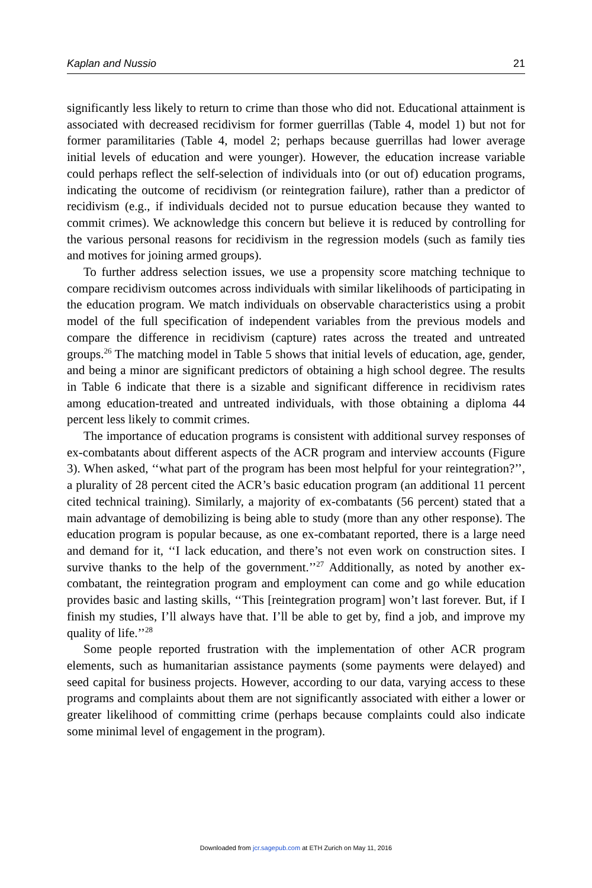Kaplan and Nussio 21
significantly less likely to return to crime than those who did not. Educational attainment is associated with decreased recidivism for former guerrillas (Table 4, model 1) but not for former paramilitaries (Table 4, model 2; perhaps because guerrillas had lower average initial levels of education and were younger). However, the education increase variable could perhaps reflect the self-selection of individuals into (or out of) education programs, indicating the outcome of recidivism (or reintegration failure), rather than a predictor of recidivism (e.g., if individuals decided not to pursue education because they wanted to commit crimes). We acknowledge this concern but believe it is reduced by controlling for the various personal reasons for recidivism in the regression models (such as family ties and motives for joining armed groups).
To further address selection issues, we use a propensity score matching technique to compare recidivism outcomes across individuals with similar likelihoods of participating in the education program. We match individuals on observable characteristics using a probit model of the full specification of independent variables from the previous models and compare the difference in recidivism (capture) rates across the treated and untreated groups.<sup>26</sup> The matching model in Table 5 shows that initial levels of education, age, gender, and being a minor are significant predictors of obtaining a high school degree. The results in Table 6 indicate that there is a sizable and significant difference in recidivism rates among education-treated and untreated individuals, with those obtaining a diploma 44 percent less likely to commit crimes.
The importance of education programs is consistent with additional survey responses of ex-combatants about different aspects of the ACR program and interview accounts (Figure 3). When asked, ‘‘what part of the program has been most helpful for your reintegration?’’, a plurality of 28 percent cited the ACR’s basic education program (an additional 11 percent cited technical training). Similarly, a majority of ex-combatants (56 percent) stated that a main advantage of demobilizing is being able to study (more than any other response). The education program is popular because, as one ex-combatant reported, there is a large need and demand for it, ‘‘I lack education, and there’s not even work on construction sites. I survive thanks to the help of the government.’’<sup>27</sup> Additionally, as noted by another ex-combatant, the reintegration program and employment can come and go while education provides basic and lasting skills, ‘‘This [reintegration program] won’t last forever. But, if I finish my studies, I’ll always have that. I’ll be able to get by, find a job, and improve my quality of life.’’<sup>28</sup>
Some people reported frustration with the implementation of other ACR program elements, such as humanitarian assistance payments (some payments were delayed) and seed capital for business projects. However, according to our data, varying access to these programs and complaints about them are not significantly associated with either a lower or greater likelihood of committing crime (perhaps because complaints could also indicate some minimal level of engagement in the program).
Downloaded from jcr.sagepub.com at ETH Zurich on May 11, 2016